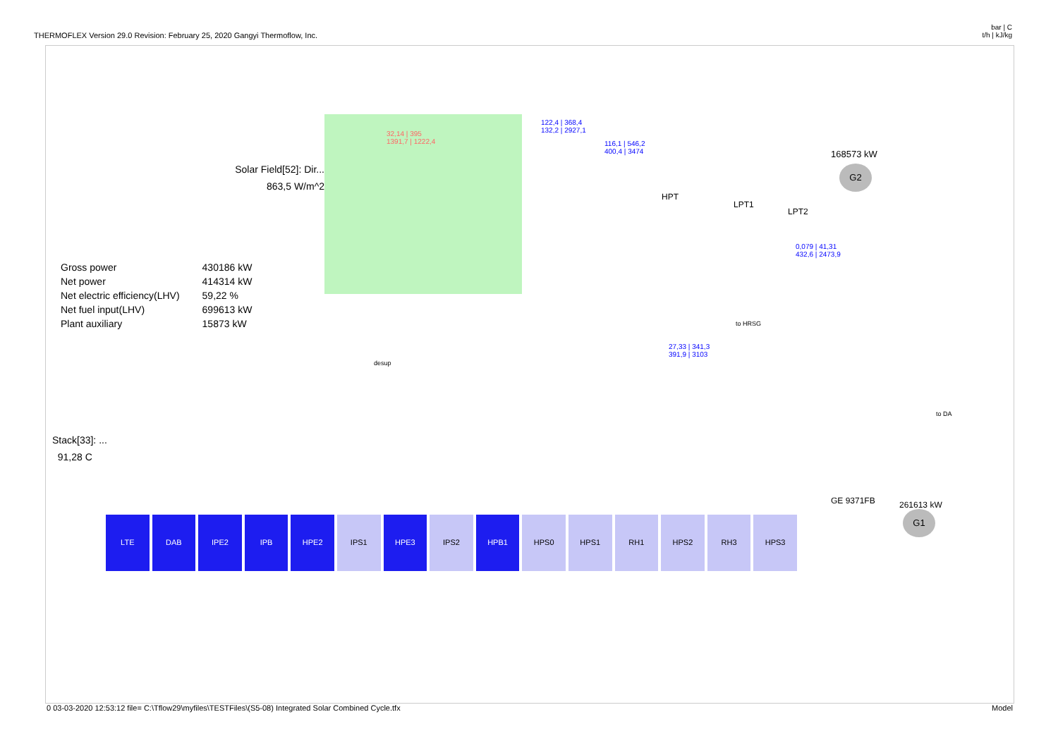THERMOFLEX Version 29.0 Revision: February 25, 2020 Gangyi Thermoflow, Inc.
bar | C
t/h | kJ/kg
Solar Field[52]: Dir...
863,5 W/m^2
| Gross power | 430186 kW |
| Net power | 414314 kW |
| Net electric efficiency(LHV) | 59,22 % |
| Net fuel input(LHV) | 699613 kW |
| Plant auxiliary | 15873 kW |
Stack[33]: ...
91,28 C
168573 kW
G2
HPT
LPT1
LPT2
261613 kW
G1
GE 9371FB
122,4 | 368,4
132,2 | 2927,1
116,1 | 546,2
400,4 | 3474
0,079 | 41,31
432,6 | 2473,9
27,33 | 341,3
391,9 | 3103
32,14 | 395
1391,7 | 1222,4
to HRSG
to DA
desup
LTE DAB IPE2 IPB HPE2 IPS1 HPE3 IPS2 HPB1 HPS0 HPS1 RH1 HPS2 RH3 HPS3
0 03-03-2020 12:53:12 file= C:\Tflow29\myfiles\TESTFiles\(S5-08) Integrated Solar Combined Cycle.tfx
Model